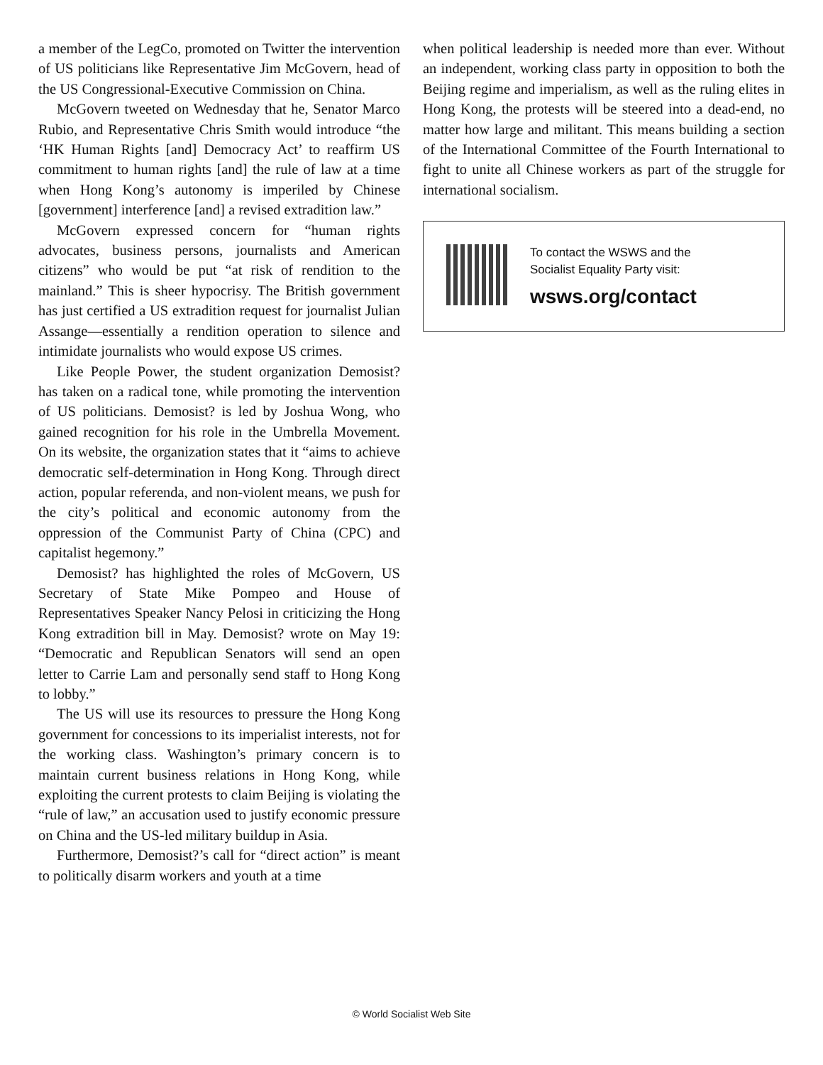a member of the LegCo, promoted on Twitter the intervention of US politicians like Representative Jim McGovern, head of the US Congressional-Executive Commission on China.
McGovern tweeted on Wednesday that he, Senator Marco Rubio, and Representative Chris Smith would introduce “the ‘HK Human Rights [and] Democracy Act’ to reaffirm US commitment to human rights [and] the rule of law at a time when Hong Kong’s autonomy is imperiled by Chinese [government] interference [and] a revised extradition law.”
McGovern expressed concern for “human rights advocates, business persons, journalists and American citizens” who would be put “at risk of rendition to the mainland.” This is sheer hypocrisy. The British government has just certified a US extradition request for journalist Julian Assange—essentially a rendition operation to silence and intimidate journalists who would expose US crimes.
Like People Power, the student organization Demosist? has taken on a radical tone, while promoting the intervention of US politicians. Demosist? is led by Joshua Wong, who gained recognition for his role in the Umbrella Movement. On its website, the organization states that it “aims to achieve democratic self-determination in Hong Kong. Through direct action, popular referenda, and non-violent means, we push for the city’s political and economic autonomy from the oppression of the Communist Party of China (CPC) and capitalist hegemony.”
Demosist? has highlighted the roles of McGovern, US Secretary of State Mike Pompeo and House of Representatives Speaker Nancy Pelosi in criticizing the Hong Kong extradition bill in May. Demosist? wrote on May 19: “Democratic and Republican Senators will send an open letter to Carrie Lam and personally send staff to Hong Kong to lobby.”
The US will use its resources to pressure the Hong Kong government for concessions to its imperialist interests, not for the working class. Washington’s primary concern is to maintain current business relations in Hong Kong, while exploiting the current protests to claim Beijing is violating the “rule of law,” an accusation used to justify economic pressure on China and the US-led military buildup in Asia.
Furthermore, Demosist?’s call for “direct action” is meant to politically disarm workers and youth at a time
when political leadership is needed more than ever. Without an independent, working class party in opposition to both the Beijing regime and imperialism, as well as the ruling elites in Hong Kong, the protests will be steered into a dead-end, no matter how large and militant. This means building a section of the International Committee of the Fourth International to fight to unite all Chinese workers as part of the struggle for international socialism.
To contact the WSWS and the
Socialist Equality Party visit:
wsws.org/contact
© World Socialist Web Site